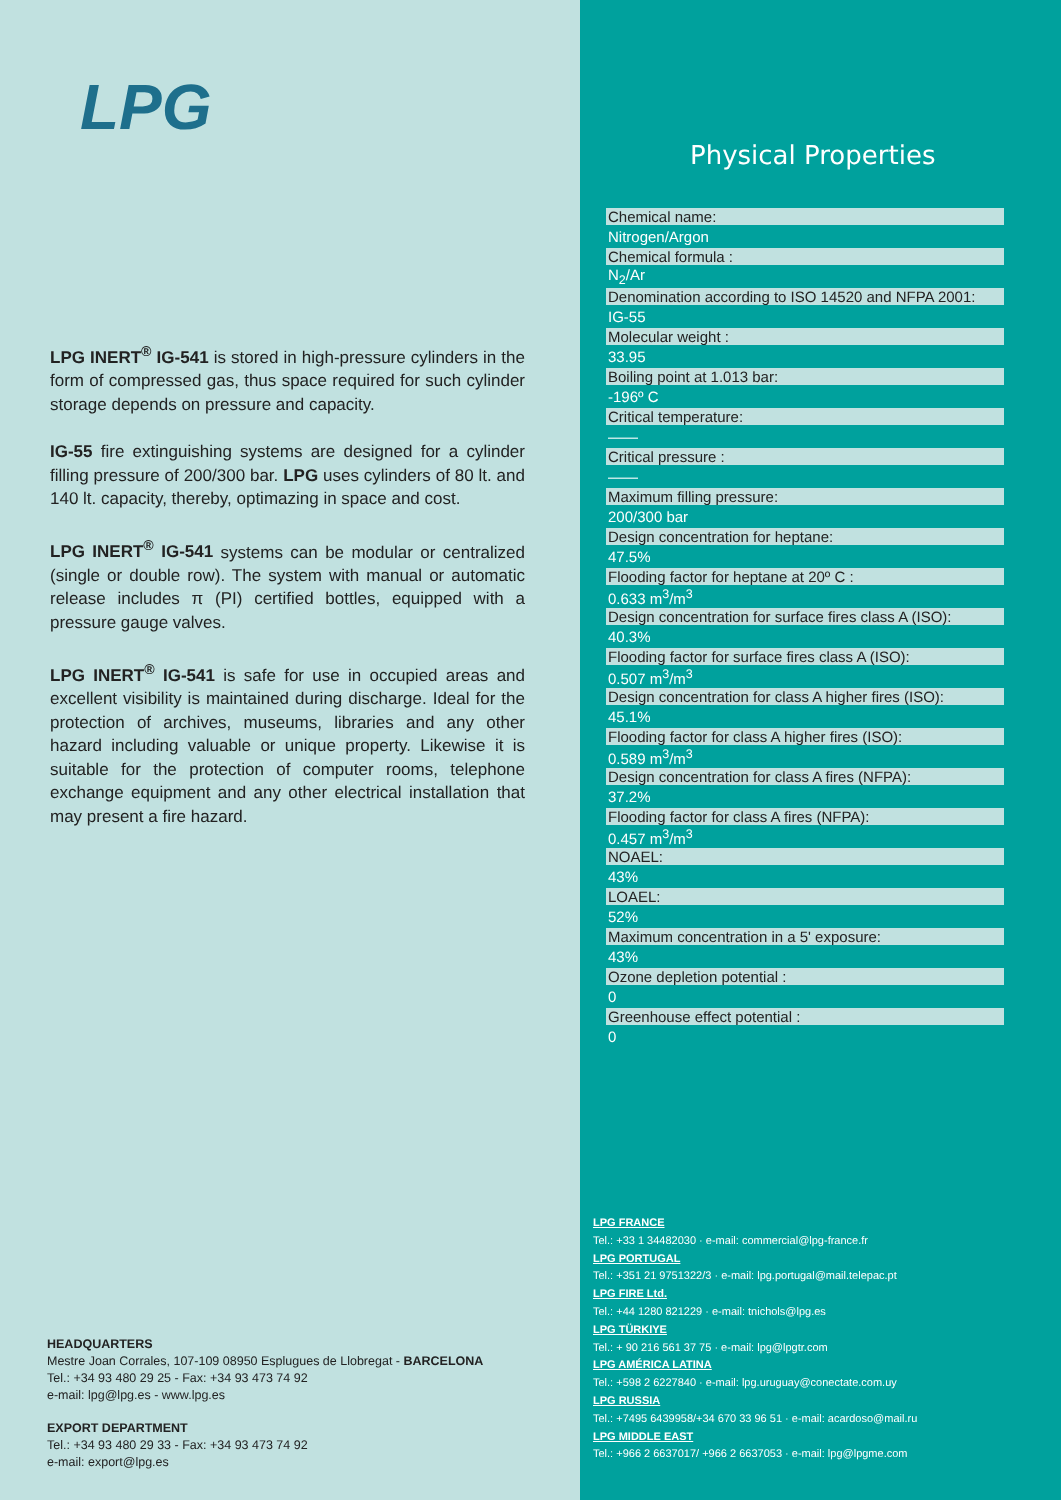LPG
LPG INERT<sup>®</sup> IG-541 is stored in high-pressure cylinders in the form of compressed gas, thus space required for such cylinder storage depends on pressure and capacity.
IG-55 fire extinguishing systems are designed for a cylinder filling pressure of 200/300 bar. LPG uses cylinders of 80 lt. and 140 lt. capacity, thereby, optimazing in space and cost.
LPG INERT<sup>®</sup> IG-541 systems can be modular or centralized (single or double row). The system with manual or automatic release includes π (PI) certified bottles, equipped with a pressure gauge valves.
LPG INERT<sup>®</sup> IG-541 is safe for use in occupied areas and excellent visibility is maintained during discharge. Ideal for the protection of archives, museums, libraries and any other hazard including valuable or unique property. Likewise it is suitable for the protection of computer rooms, telephone exchange equipment and any other electrical installation that may present a fire hazard.
HEADQUARTERS
Mestre Joan Corrales, 107-109 08950 Esplugues de Llobregat - BARCELONA
Tel.: +34 93 480 29 25 - Fax: +34 93 473 74 92
e-mail: lpg@lpg.es - www.lpg.es
EXPORT DEPARTMENT
Tel.: +34 93 480 29 33 - Fax: +34 93 473 74 92
e-mail: export@lpg.es
Physical Properties
| Chemical name: |
| Nitrogen/Argon |
| Chemical formula : |
| N<sub>2</sub>/Ar |
| Denomination according to ISO 14520 and NFPA 2001: |
| IG-55 |
| Molecular weight : |
| 33.95 |
| Boiling point at 1.013 bar: |
| -196º C |
| Critical temperature: |
| —— |
| Critical pressure : |
| —— |
| Maximum filling pressure: |
| 200/300 bar |
| Design concentration for heptane: |
| 47.5% |
| Flooding factor for heptane at 20º C : |
| 0.633 m<sup>3</sup>/m<sup>3</sup> |
| Design concentration for surface fires class A (ISO): |
| 40.3% |
| Flooding factor for surface fires class A (ISO): |
| 0.507 m<sup>3</sup>/m<sup>3</sup> |
| Design concentration for class A higher fires (ISO): |
| 45.1% |
| Flooding factor for class A higher fires (ISO): |
| 0.589 m<sup>3</sup>/m<sup>3</sup> |
| Design concentration for class A fires (NFPA): |
| 37.2% |
| Flooding factor for class A fires (NFPA): |
| 0.457 m<sup>3</sup>/m<sup>3</sup> |
| NOAEL: |
| 43% |
| LOAEL: |
| 52% |
| Maximum concentration in a 5' exposure: |
| 43% |
| Ozone depletion potential : |
| 0 |
| Greenhouse effect potential : |
| 0 |
LPG FRANCE
Tel.: +33 1 34482030 · e-mail: commercial@lpg-france.fr
LPG PORTUGAL
Tel.: +351 21 9751322/3 · e-mail: lpg.portugal@mail.telepac.pt
LPG FIRE Ltd.
Tel.: +44 1280 821229 · e-mail: tnichols@lpg.es
LPG TÜRKIYE
Tel.: + 90 216 561 37 75 · e-mail: lpg@lpgtr.com
LPG AMÉRICA LATINA
Tel.: +598 2 6227840 · e-mail: lpg.uruguay@conectate.com.uy
LPG RUSSIA
Tel.: +7495 6439958/+34 670 33 96 51 · e-mail: acardoso@mail.ru
LPG MIDDLE EAST
Tel.: +966 2 6637017/ +966 2 6637053 · e-mail: lpg@lpgme.com